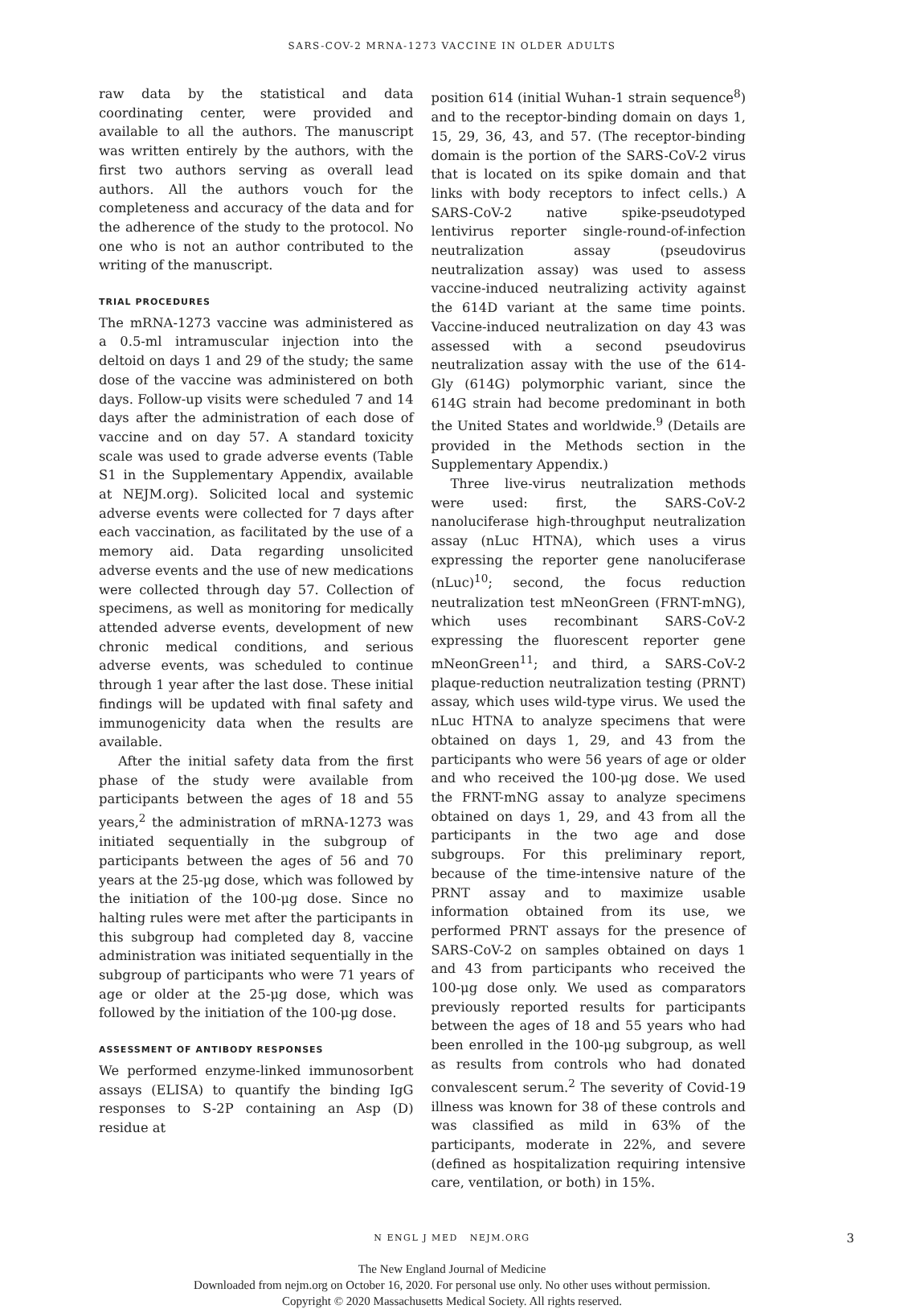SARS-COV-2 MRNA-1273 VACCINE IN OLDER ADULTS
raw data by the statistical and data coordinating center, were provided and available to all the authors. The manuscript was written entirely by the authors, with the first two authors serving as overall lead authors. All the authors vouch for the completeness and accuracy of the data and for the adherence of the study to the protocol. No one who is not an author contributed to the writing of the manuscript.
TRIAL PROCEDURES
The mRNA-1273 vaccine was administered as a 0.5-ml intramuscular injection into the deltoid on days 1 and 29 of the study; the same dose of the vaccine was administered on both days. Follow-up visits were scheduled 7 and 14 days after the administration of each dose of vaccine and on day 57. A standard toxicity scale was used to grade adverse events (Table S1 in the Supplementary Appendix, available at NEJM.org). Solicited local and systemic adverse events were collected for 7 days after each vaccination, as facilitated by the use of a memory aid. Data regarding unsolicited adverse events and the use of new medications were collected through day 57. Collection of specimens, as well as monitoring for medically attended adverse events, development of new chronic medical conditions, and serious adverse events, was scheduled to continue through 1 year after the last dose. These initial findings will be updated with final safety and immunogenicity data when the results are available.
After the initial safety data from the first phase of the study were available from participants between the ages of 18 and 55 years,<sup>2</sup> the administration of mRNA-1273 was initiated sequentially in the subgroup of participants between the ages of 56 and 70 years at the 25-μg dose, which was followed by the initiation of the 100-μg dose. Since no halting rules were met after the participants in this subgroup had completed day 8, vaccine administration was initiated sequentially in the subgroup of participants who were 71 years of age or older at the 25-μg dose, which was followed by the initiation of the 100-μg dose.
ASSESSMENT OF ANTIBODY RESPONSES
We performed enzyme-linked immunosorbent assays (ELISA) to quantify the binding IgG responses to S-2P containing an Asp (D) residue at
position 614 (initial Wuhan-1 strain sequence<sup>8</sup>) and to the receptor-binding domain on days 1, 15, 29, 36, 43, and 57. (The receptor-binding domain is the portion of the SARS-CoV-2 virus that is located on its spike domain and that links with body receptors to infect cells.) A SARS-CoV-2 native spike-pseudotyped lentivirus reporter single-round-of-infection neutralization assay (pseudovirus neutralization assay) was used to assess vaccine-induced neutralizing activity against the 614D variant at the same time points. Vaccine-induced neutralization on day 43 was assessed with a second pseudovirus neutralization assay with the use of the 614-Gly (614G) polymorphic variant, since the 614G strain had become predominant in both the United States and worldwide.<sup>9</sup> (Details are provided in the Methods section in the Supplementary Appendix.)
Three live-virus neutralization methods were used: first, the SARS-CoV-2 nanoluciferase high-throughput neutralization assay (nLuc HTNA), which uses a virus expressing the reporter gene nanoluciferase (nLuc)<sup>10</sup>; second, the focus reduction neutralization test mNeonGreen (FRNT-mNG), which uses recombinant SARS-CoV-2 expressing the fluorescent reporter gene mNeonGreen<sup>11</sup>; and third, a SARS-CoV-2 plaque-reduction neutralization testing (PRNT) assay, which uses wild-type virus. We used the nLuc HTNA to analyze specimens that were obtained on days 1, 29, and 43 from the participants who were 56 years of age or older and who received the 100-μg dose. We used the FRNT-mNG assay to analyze specimens obtained on days 1, 29, and 43 from all the participants in the two age and dose subgroups. For this preliminary report, because of the time-intensive nature of the PRNT assay and to maximize usable information obtained from its use, we performed PRNT assays for the presence of SARS-CoV-2 on samples obtained on days 1 and 43 from participants who received the 100-μg dose only. We used as comparators previously reported results for participants between the ages of 18 and 55 years who had been enrolled in the 100-μg subgroup, as well as results from controls who had donated convalescent serum.<sup>2</sup> The severity of Covid-19 illness was known for 38 of these controls and was classified as mild in 63% of the participants, moderate in 22%, and severe (defined as hospitalization requiring intensive care, ventilation, or both) in 15%.
N ENGL J MED NEJM.ORG 3
The New England Journal of Medicine
Downloaded from nejm.org on October 16, 2020. For personal use only. No other uses without permission.
Copyright © 2020 Massachusetts Medical Society. All rights reserved.